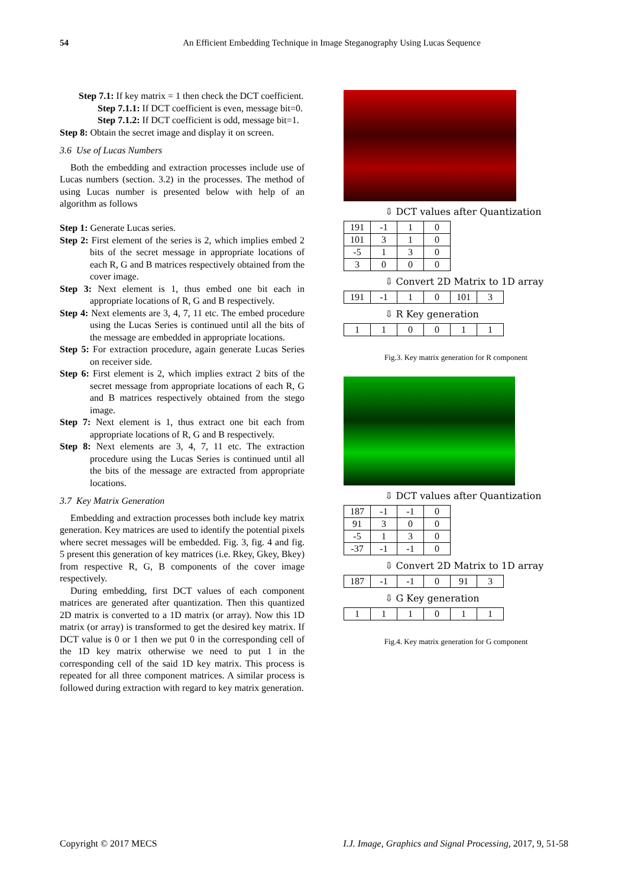54 An Efficient Embedding Technique in Image Steganography Using Lucas Sequence
Step 7.1: If key matrix = 1 then check the DCT coefficient.
Step 7.1.1: If DCT coefficient is even, message bit=0.
Step 7.1.2: If DCT coefficient is odd, message bit=1.
Step 8: Obtain the secret image and display it on screen.
3.6 Use of Lucas Numbers
Both the embedding and extraction processes include use of Lucas numbers (section. 3.2) in the processes. The method of using Lucas number is presented below with help of an algorithm as follows
Step 1: Generate Lucas series.
Step 2: First element of the series is 2, which implies embed 2 bits of the secret message in appropriate locations of each R, G and B matrices respectively obtained from the cover image.
Step 3: Next element is 1, thus embed one bit each in appropriate locations of R, G and B respectively.
Step 4: Next elements are 3, 4, 7, 11 etc. The embed procedure using the Lucas Series is continued until all the bits of the message are embedded in appropriate locations.
Step 5: For extraction procedure, again generate Lucas Series on receiver side.
Step 6: First element is 2, which implies extract 2 bits of the secret message from appropriate locations of each R, G and B matrices respectively obtained from the stego image.
Step 7: Next element is 1, thus extract one bit each from appropriate locations of R, G and B respectively.
Step 8: Next elements are 3, 4, 7, 11 etc. The extraction procedure using the Lucas Series is continued until all the bits of the message are extracted from appropriate locations.
3.7 Key Matrix Generation
Embedding and extraction processes both include key matrix generation. Key matrices are used to identify the potential pixels where secret messages will be embedded. Fig. 3, fig. 4 and fig. 5 present this generation of key matrices (i.e. Rkey, Gkey, Bkey) from respective R, G, B components of the cover image respectively.
During embedding, first DCT values of each component matrices are generated after quantization. Then this quantized 2D matrix is converted to a 1D matrix (or array). Now this 1D matrix (or array) is transformed to get the desired key matrix. If DCT value is 0 or 1 then we put 0 in the corresponding cell of the 1D key matrix otherwise we need to put 1 in the corresponding cell of the said 1D key matrix. This process is repeated for all three component matrices. A similar process is followed during extraction with regard to key matrix generation.
⇩ DCT values after Quantization
| 191 | -1 | 1 | 0 |
| 101 | 3 | 1 | 0 |
| -5 | 1 | 3 | 0 |
| 3 | 0 | 0 | 0 |
⇩ Convert 2D Matrix to 1D array
| 191 | -1 | 1 | 0 | 101 | 3 |
⇩ R Key generation
| 1 | 1 | 0 | 0 | 1 | 1 |
Fig.3. Key matrix generation for R component
⇩ DCT values after Quantization
| 187 | -1 | -1 | 0 |
| 91 | 3 | 0 | 0 |
| -5 | 1 | 3 | 0 |
| -37 | -1 | -1 | 0 |
⇩ Convert 2D Matrix to 1D array
| 187 | -1 | -1 | 0 | 91 | 3 |
⇩ G Key generation
| 1 | 1 | 1 | 0 | 1 | 1 |
Fig.4. Key matrix generation for G component
Copyright © 2017 MECS I.J. Image, Graphics and Signal Processing, 2017, 9, 51-58